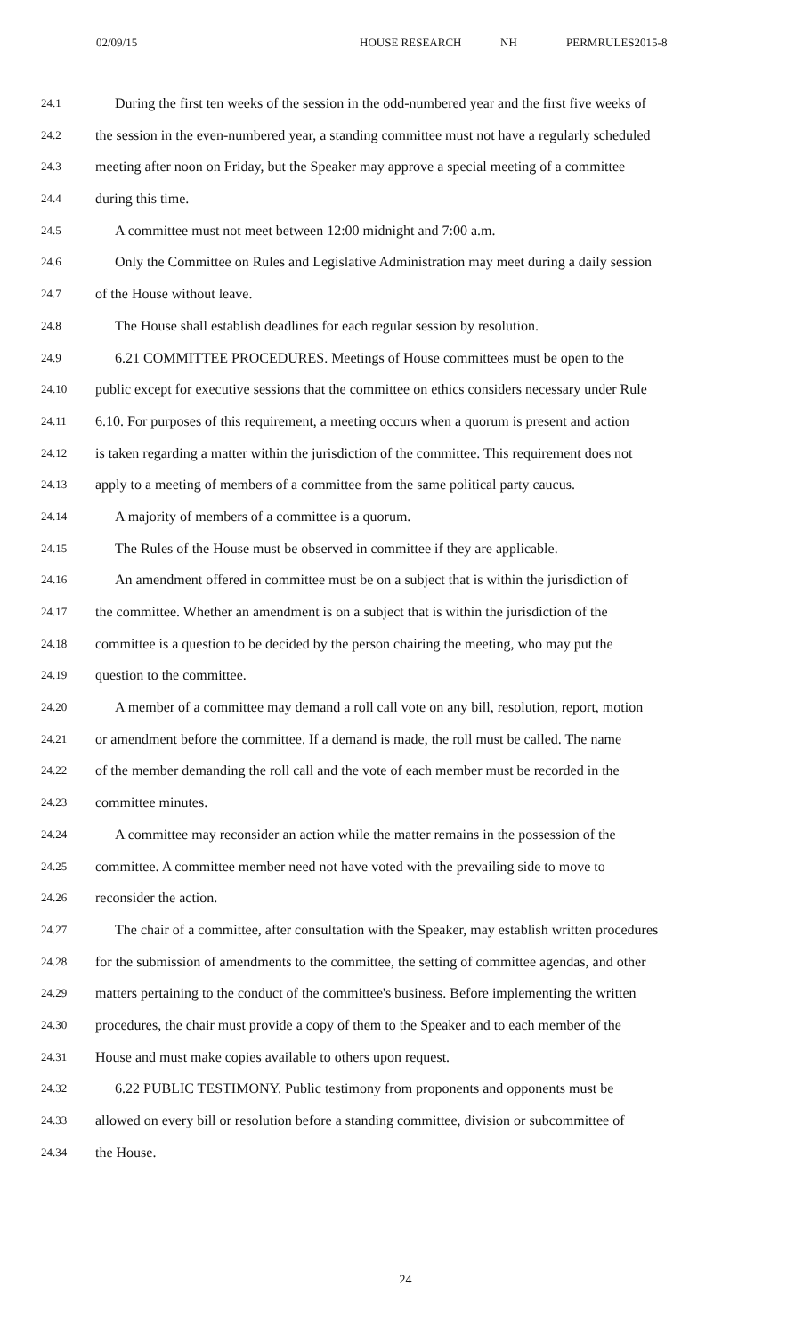02/09/15 HOUSE RESEARCH NH PERMRULES2015-8
24.1 During the first ten weeks of the session in the odd-numbered year and the first five weeks of
24.2 the session in the even-numbered year, a standing committee must not have a regularly scheduled
24.3 meeting after noon on Friday, but the Speaker may approve a special meeting of a committee
24.4 during this time.
24.5 A committee must not meet between 12:00 midnight and 7:00 a.m.
24.6 Only the Committee on Rules and Legislative Administration may meet during a daily session
24.7 of the House without leave.
24.8 The House shall establish deadlines for each regular session by resolution.
24.9 6.21 COMMITTEE PROCEDURES. Meetings of House committees must be open to the
24.10 public except for executive sessions that the committee on ethics considers necessary under Rule
24.11 6.10. For purposes of this requirement, a meeting occurs when a quorum is present and action
24.12 is taken regarding a matter within the jurisdiction of the committee. This requirement does not
24.13 apply to a meeting of members of a committee from the same political party caucus.
24.14 A majority of members of a committee is a quorum.
24.15 The Rules of the House must be observed in committee if they are applicable.
24.16 An amendment offered in committee must be on a subject that is within the jurisdiction of
24.17 the committee. Whether an amendment is on a subject that is within the jurisdiction of the
24.18 committee is a question to be decided by the person chairing the meeting, who may put the
24.19 question to the committee.
24.20 A member of a committee may demand a roll call vote on any bill, resolution, report, motion
24.21 or amendment before the committee. If a demand is made, the roll must be called. The name
24.22 of the member demanding the roll call and the vote of each member must be recorded in the
24.23 committee minutes.
24.24 A committee may reconsider an action while the matter remains in the possession of the
24.25 committee. A committee member need not have voted with the prevailing side to move to
24.26 reconsider the action.
24.27 The chair of a committee, after consultation with the Speaker, may establish written procedures
24.28 for the submission of amendments to the committee, the setting of committee agendas, and other
24.29 matters pertaining to the conduct of the committee's business. Before implementing the written
24.30 procedures, the chair must provide a copy of them to the Speaker and to each member of the
24.31 House and must make copies available to others upon request.
24.32 6.22 PUBLIC TESTIMONY. Public testimony from proponents and opponents must be
24.33 allowed on every bill or resolution before a standing committee, division or subcommittee of
24.34 the House.
24